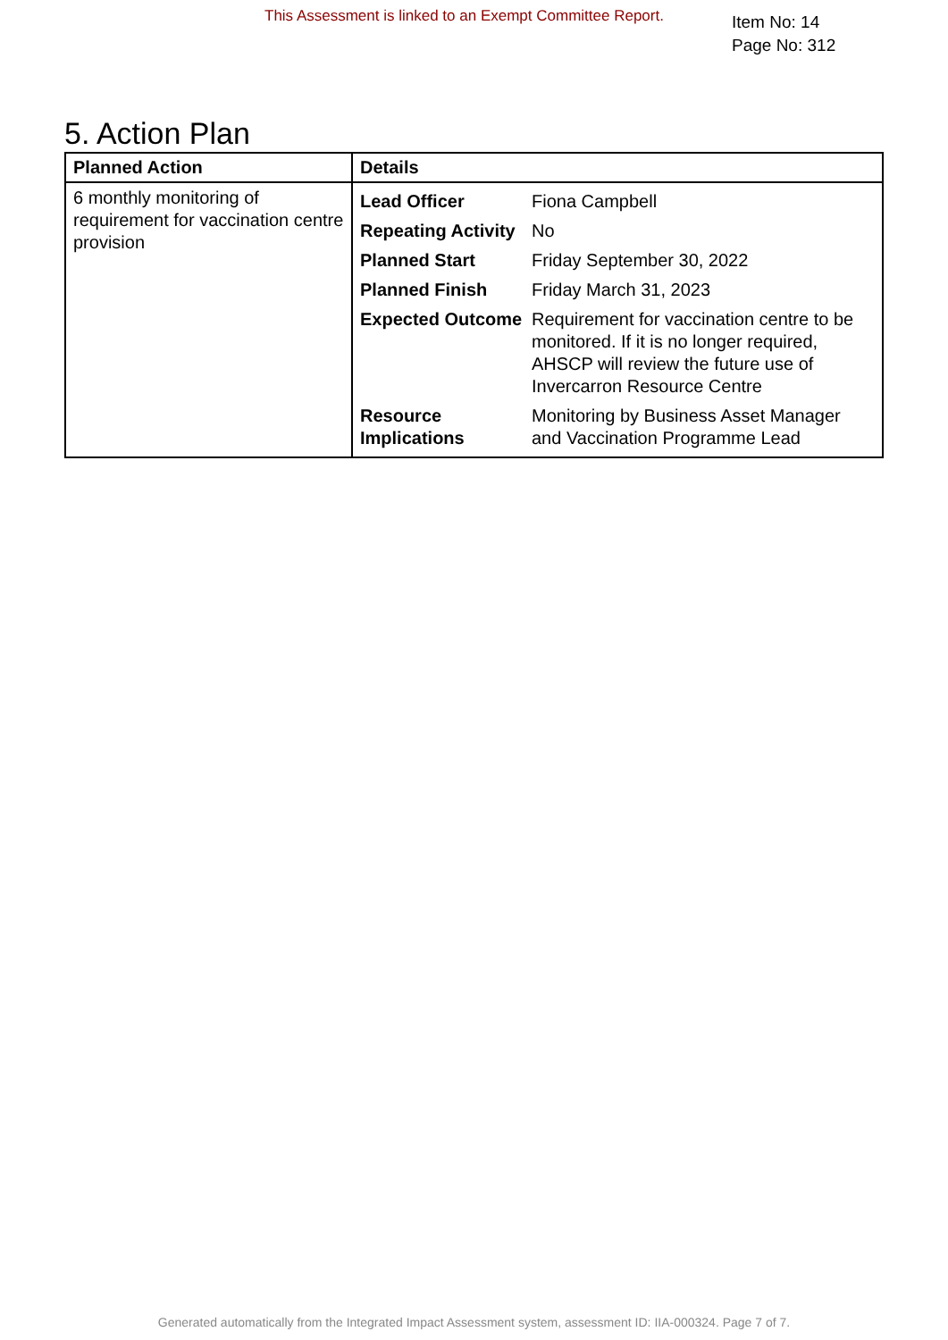This Assessment is linked to an Exempt Committee Report.
Item No: 14
Page No: 312
5. Action Plan
| Planned Action | Details |
| --- | --- |
| 6 monthly monitoring of requirement for vaccination centre provision | / Lead Officer / Fiona Campbell / / Repeating Activity / No / / Planned Start / Friday September 30, 2022 / / Planned Finish / Friday March 31, 2023 / / Expected Outcome / Requirement for vaccination centre to be monitored. If it is no longer required, AHSCP will review the future use of Invercarron Resource Centre / / Resource Implications / Monitoring by Business Asset Manager and Vaccination Programme Lead / |
Generated automatically from the Integrated Impact Assessment system, assessment ID: IIA-000324. Page 7 of 7.